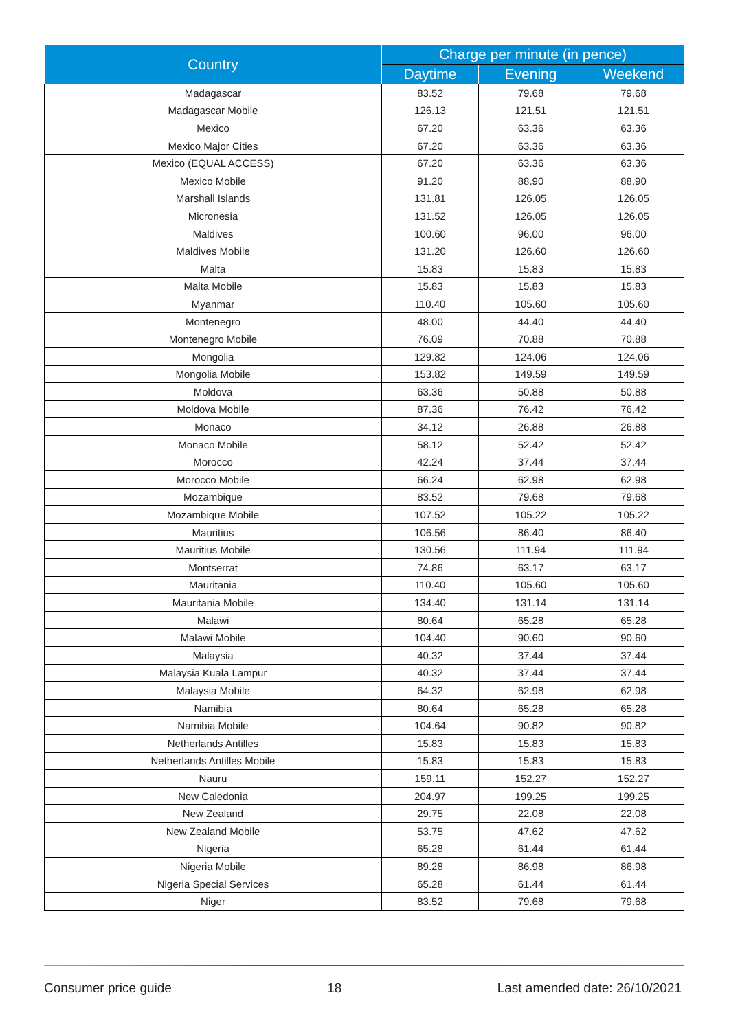| Country | Charge per minute (in pence) | | |
| --- | --- | --- | --- |
| | Daytime | Evening | Weekend |
| Madagascar | 83.52 | 79.68 | 79.68 |
| Madagascar Mobile | 126.13 | 121.51 | 121.51 |
| Mexico | 67.20 | 63.36 | 63.36 |
| Mexico Major Cities | 67.20 | 63.36 | 63.36 |
| Mexico (EQUAL ACCESS) | 67.20 | 63.36 | 63.36 |
| Mexico Mobile | 91.20 | 88.90 | 88.90 |
| Marshall Islands | 131.81 | 126.05 | 126.05 |
| Micronesia | 131.52 | 126.05 | 126.05 |
| Maldives | 100.60 | 96.00 | 96.00 |
| Maldives Mobile | 131.20 | 126.60 | 126.60 |
| Malta | 15.83 | 15.83 | 15.83 |
| Malta Mobile | 15.83 | 15.83 | 15.83 |
| Myanmar | 110.40 | 105.60 | 105.60 |
| Montenegro | 48.00 | 44.40 | 44.40 |
| Montenegro Mobile | 76.09 | 70.88 | 70.88 |
| Mongolia | 129.82 | 124.06 | 124.06 |
| Mongolia Mobile | 153.82 | 149.59 | 149.59 |
| Moldova | 63.36 | 50.88 | 50.88 |
| Moldova Mobile | 87.36 | 76.42 | 76.42 |
| Monaco | 34.12 | 26.88 | 26.88 |
| Monaco Mobile | 58.12 | 52.42 | 52.42 |
| Morocco | 42.24 | 37.44 | 37.44 |
| Morocco Mobile | 66.24 | 62.98 | 62.98 |
| Mozambique | 83.52 | 79.68 | 79.68 |
| Mozambique Mobile | 107.52 | 105.22 | 105.22 |
| Mauritius | 106.56 | 86.40 | 86.40 |
| Mauritius Mobile | 130.56 | 111.94 | 111.94 |
| Montserrat | 74.86 | 63.17 | 63.17 |
| Mauritania | 110.40 | 105.60 | 105.60 |
| Mauritania Mobile | 134.40 | 131.14 | 131.14 |
| Malawi | 80.64 | 65.28 | 65.28 |
| Malawi Mobile | 104.40 | 90.60 | 90.60 |
| Malaysia | 40.32 | 37.44 | 37.44 |
| Malaysia Kuala Lampur | 40.32 | 37.44 | 37.44 |
| Malaysia Mobile | 64.32 | 62.98 | 62.98 |
| Namibia | 80.64 | 65.28 | 65.28 |
| Namibia Mobile | 104.64 | 90.82 | 90.82 |
| Netherlands Antilles | 15.83 | 15.83 | 15.83 |
| Netherlands Antilles Mobile | 15.83 | 15.83 | 15.83 |
| Nauru | 159.11 | 152.27 | 152.27 |
| New Caledonia | 204.97 | 199.25 | 199.25 |
| New Zealand | 29.75 | 22.08 | 22.08 |
| New Zealand Mobile | 53.75 | 47.62 | 47.62 |
| Nigeria | 65.28 | 61.44 | 61.44 |
| Nigeria Mobile | 89.28 | 86.98 | 86.98 |
| Nigeria Special Services | 65.28 | 61.44 | 61.44 |
| Niger | 83.52 | 79.68 | 79.68 |
Consumer price guide 18 Last amended date: 26/10/2021